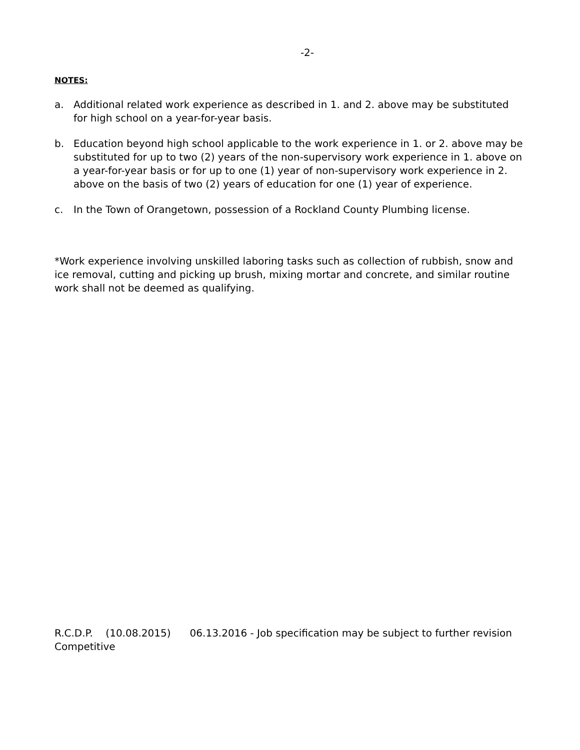-2-
NOTES:
a. Additional related work experience as described in 1. and 2. above may be substituted for high school on a year-for-year basis.
b. Education beyond high school applicable to the work experience in 1. or 2. above may be substituted for up to two (2) years of the non-supervisory work experience in 1. above on a year-for-year basis or for up to one (1) year of non-supervisory work experience in 2. above on the basis of two (2) years of education for one (1) year of experience.
c. In the Town of Orangetown, possession of a Rockland County Plumbing license.
*Work experience involving unskilled laboring tasks such as collection of rubbish, snow and ice removal, cutting and picking up brush, mixing mortar and concrete, and similar routine work shall not be deemed as qualifying.
R.C.D.P. (10.08.2015) 06.13.2016 - Job specification may be subject to further revision
Competitive